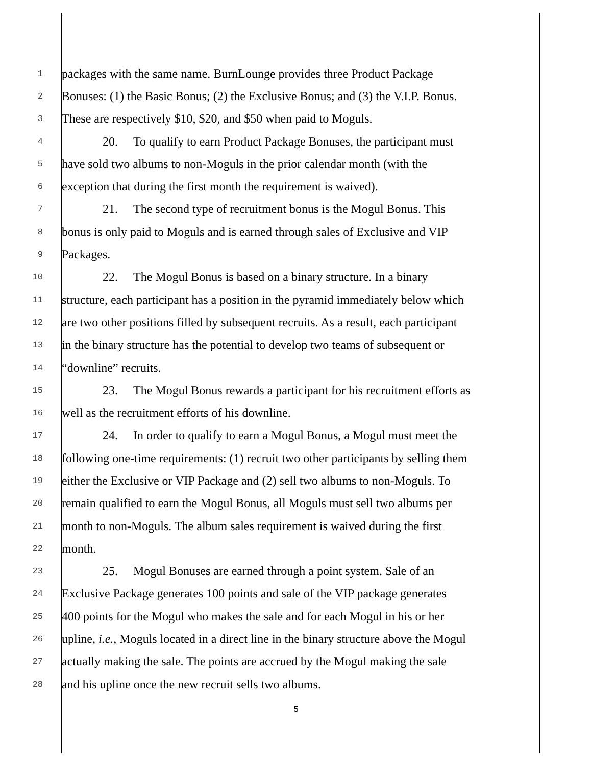1 packages with the same name. BurnLounge provides three Product Package
2 Bonuses: (1) the Basic Bonus; (2) the Exclusive Bonus; and (3) the V.I.P. Bonus.
3 These are respectively $10, $20, and $50 when paid to Moguls.
4 20. To qualify to earn Product Package Bonuses, the participant must
5 have sold two albums to non-Moguls in the prior calendar month (with the
6 exception that during the first month the requirement is waived).
7 21. The second type of recruitment bonus is the Mogul Bonus. This
8 bonus is only paid to Moguls and is earned through sales of Exclusive and VIP
9 Packages.
10 22. The Mogul Bonus is based on a binary structure. In a binary
11 structure, each participant has a position in the pyramid immediately below which
12 are two other positions filled by subsequent recruits. As a result, each participant
13 in the binary structure has the potential to develop two teams of subsequent or
14 “downline” recruits.
15 23. The Mogul Bonus rewards a participant for his recruitment efforts as
16 well as the recruitment efforts of his downline.
17 24. In order to qualify to earn a Mogul Bonus, a Mogul must meet the
18 following one-time requirements: (1) recruit two other participants by selling them
19 either the Exclusive or VIP Package and (2) sell two albums to non-Moguls. To
20 remain qualified to earn the Mogul Bonus, all Moguls must sell two albums per
21 month to non-Moguls. The album sales requirement is waived during the first
22 month.
23 25. Mogul Bonuses are earned through a point system. Sale of an
24 Exclusive Package generates 100 points and sale of the VIP package generates
25 400 points for the Mogul who makes the sale and for each Mogul in his or her
26 upline, i.e., Moguls located in a direct line in the binary structure above the Mogul
27 actually making the sale. The points are accrued by the Mogul making the sale
28 and his upline once the new recruit sells two albums.
5